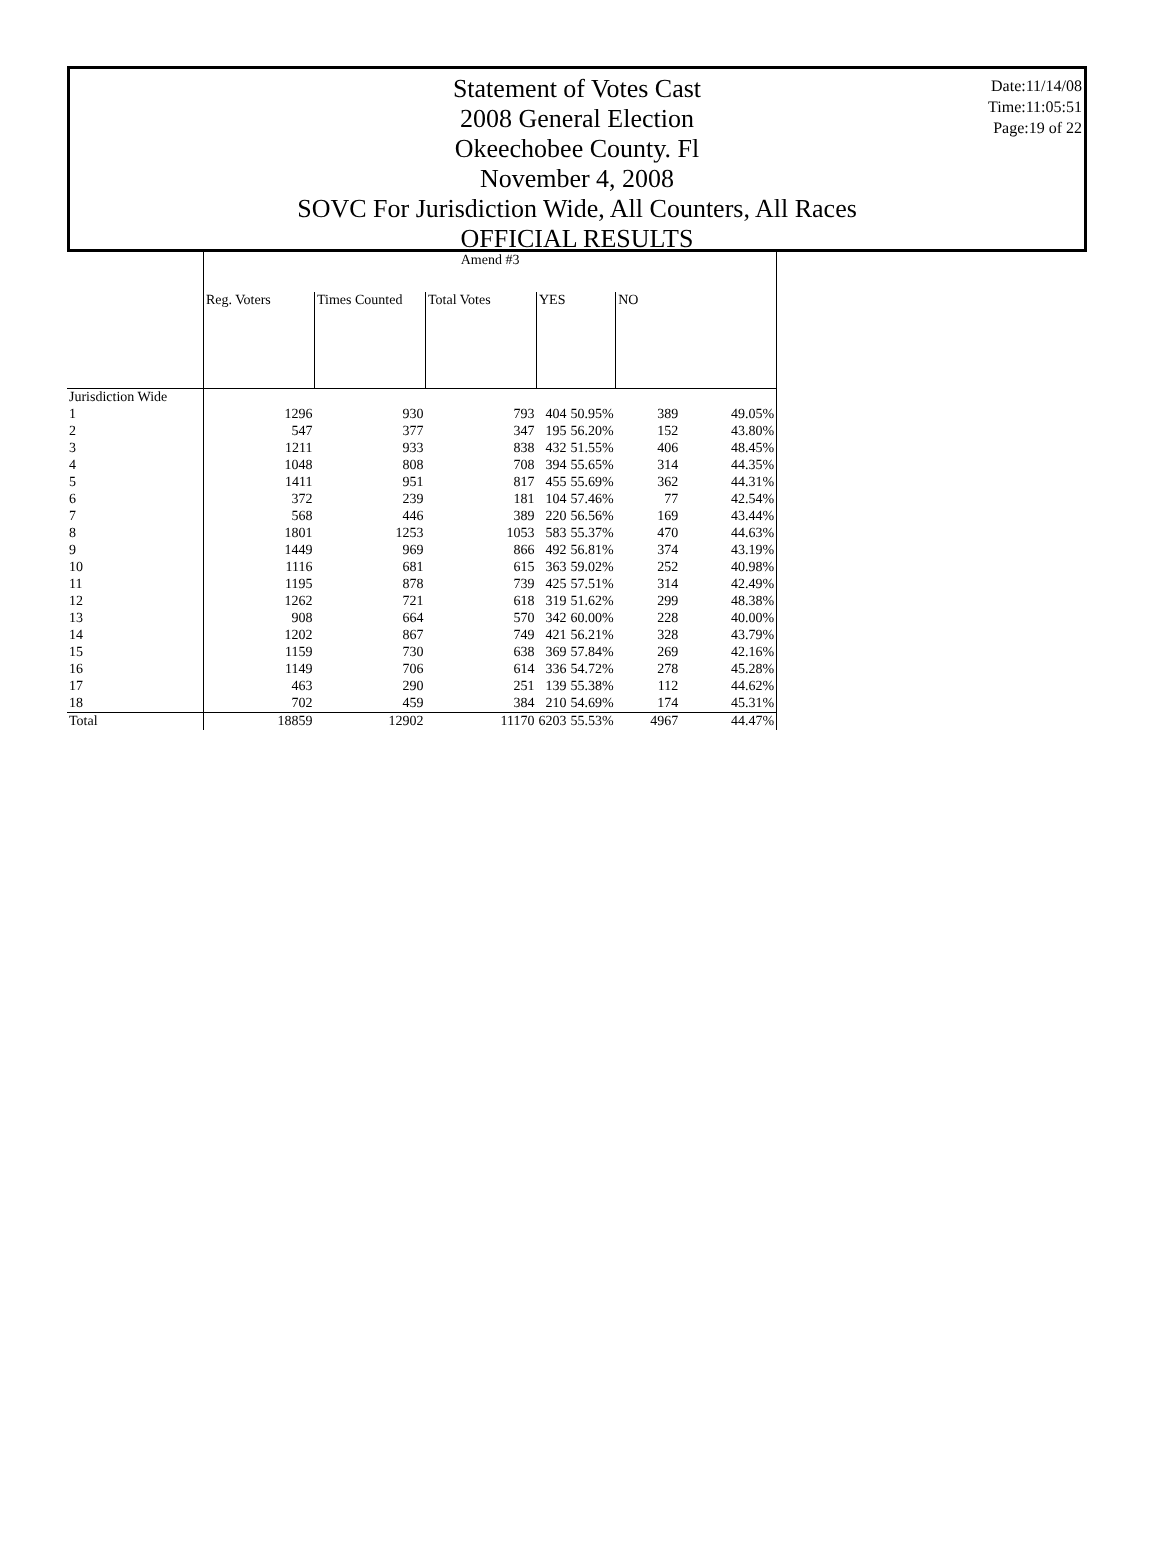Date:11/14/08
Time:11:05:51
Page:19 of 22
Statement of Votes Cast
2008 General Election
Okeechobee County. Fl
November 4, 2008
SOVC For Jurisdiction Wide, All Counters, All Races
OFFICIAL RESULTS
| | Amend #3 | | | | | | |
| | Reg. Voters | Times Counted | Total Votes | YES | | NO | |
| Jurisdiction Wide | | | | | | | |
| 1 | 1296 | 930 | 793 | 404 | 50.95% | 389 | 49.05% |
| 2 | 547 | 377 | 347 | 195 | 56.20% | 152 | 43.80% |
| 3 | 1211 | 933 | 838 | 432 | 51.55% | 406 | 48.45% |
| 4 | 1048 | 808 | 708 | 394 | 55.65% | 314 | 44.35% |
| 5 | 1411 | 951 | 817 | 455 | 55.69% | 362 | 44.31% |
| 6 | 372 | 239 | 181 | 104 | 57.46% | 77 | 42.54% |
| 7 | 568 | 446 | 389 | 220 | 56.56% | 169 | 43.44% |
| 8 | 1801 | 1253 | 1053 | 583 | 55.37% | 470 | 44.63% |
| 9 | 1449 | 969 | 866 | 492 | 56.81% | 374 | 43.19% |
| 10 | 1116 | 681 | 615 | 363 | 59.02% | 252 | 40.98% |
| 11 | 1195 | 878 | 739 | 425 | 57.51% | 314 | 42.49% |
| 12 | 1262 | 721 | 618 | 319 | 51.62% | 299 | 48.38% |
| 13 | 908 | 664 | 570 | 342 | 60.00% | 228 | 40.00% |
| 14 | 1202 | 867 | 749 | 421 | 56.21% | 328 | 43.79% |
| 15 | 1159 | 730 | 638 | 369 | 57.84% | 269 | 42.16% |
| 16 | 1149 | 706 | 614 | 336 | 54.72% | 278 | 45.28% |
| 17 | 463 | 290 | 251 | 139 | 55.38% | 112 | 44.62% |
| 18 | 702 | 459 | 384 | 210 | 54.69% | 174 | 45.31% |
| Total | 18859 | 12902 | 11170 | 6203 | 55.53% | 4967 | 44.47% |